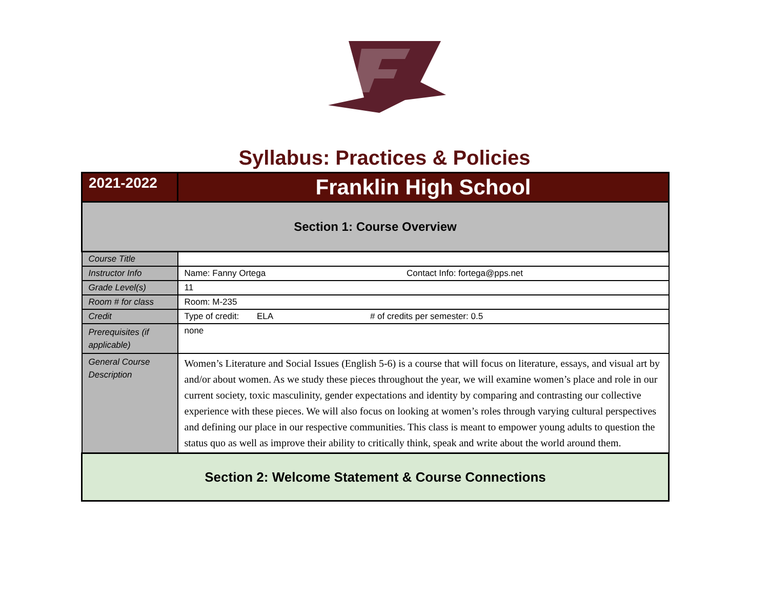Syllabus: Practices & Policies
| 2021-2022 | Franklin High School |
| Section 1: Course Overview | |
| Course Title | |
| Instructor Info | Name: Fanny Ortega Contact Info: fortega@pps.net |
| Grade Level(s) | 11 |
| Room # for class | Room: M-235 |
| Credit | Type of credit: ELA # of credits per semester: 0.5 |
| Prerequisites (if applicable) | none |
| General Course Description | Women’s Literature and Social Issues (English 5-6) is a course that will focus on literature, essays, and visual art by and/or about women. As we study these pieces throughout the year, we will examine women’s place and role in our current society, toxic masculinity, gender expectations and identity by comparing and contrasting our collective experience with these pieces. We will also focus on looking at women’s roles through varying cultural perspectives and defining our place in our respective communities. This class is meant to empower young adults to question the status quo as well as improve their ability to critically think, speak and write about the world around them. |
| Section 2: Welcome Statement & Course Connections | |